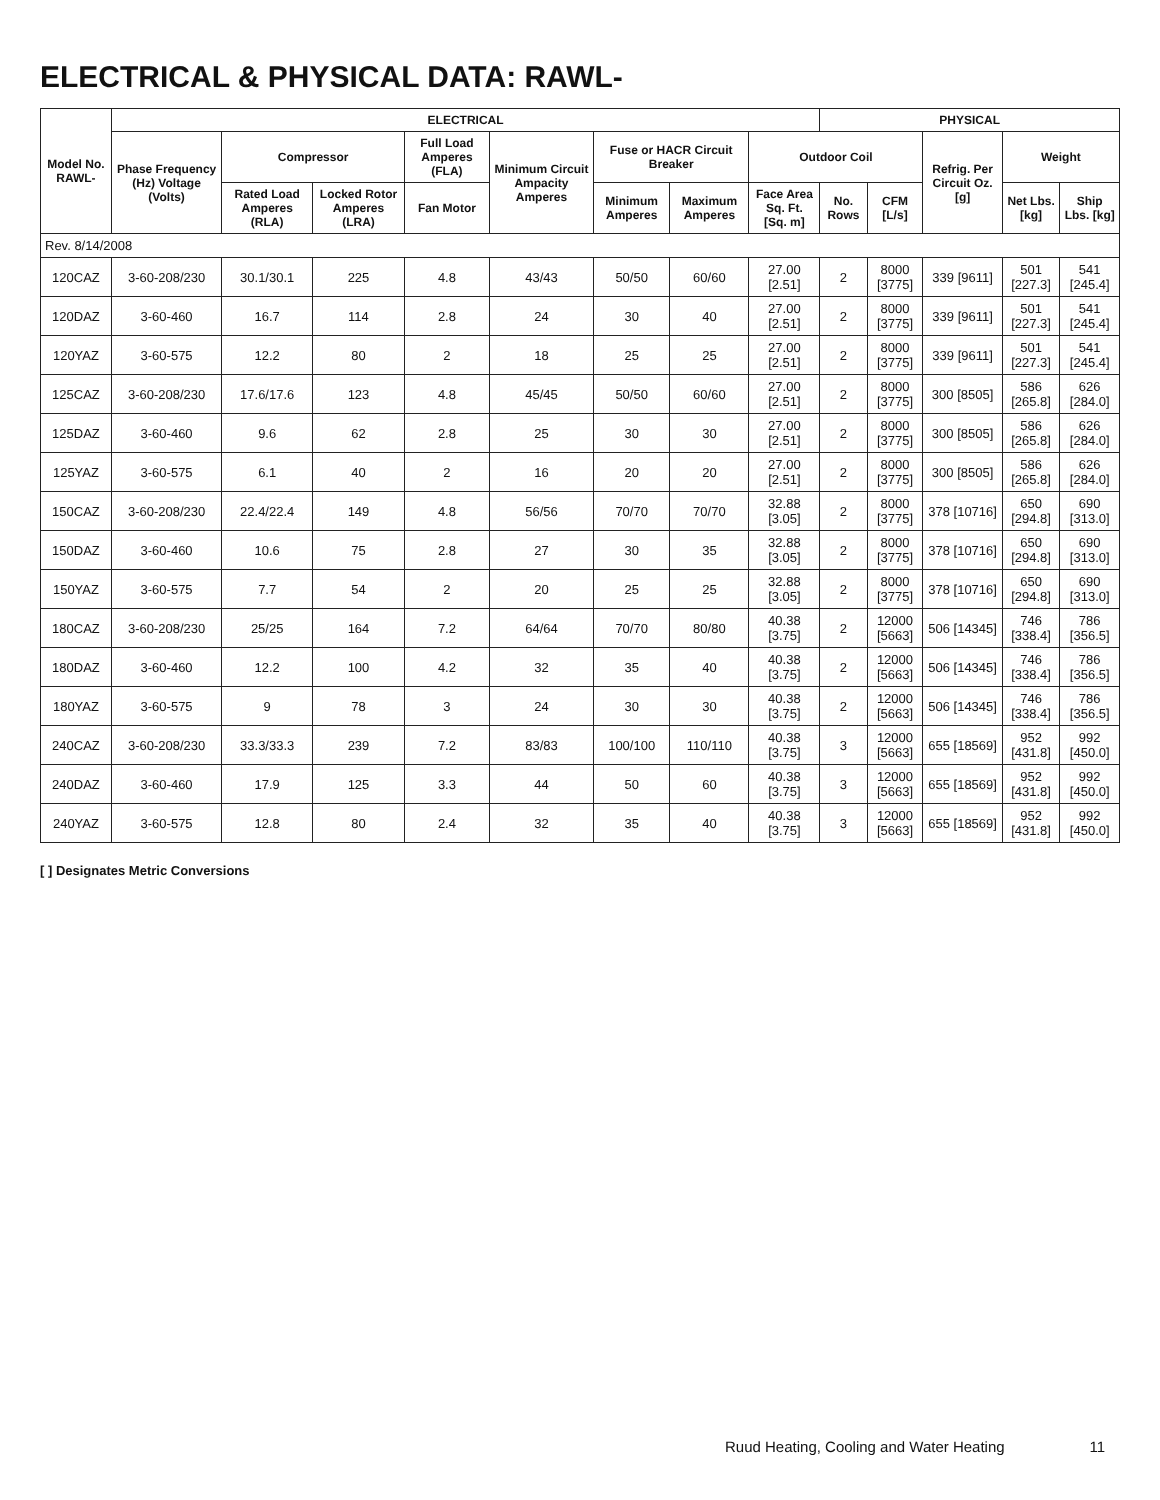ELECTRICAL & PHYSICAL DATA: RAWL-
| Model No. RAWL- | ELECTRICAL | | | | | | | | PHYSICAL | | | | |
| --- | --- | --- | --- | --- | --- | --- | --- | --- | --- | --- | --- | --- | --- |
| | Phase Frequency (Hz) Voltage (Volts) | Compressor | | Full Load Amperes (FLA) | Minimum Circuit Ampacity Amperes | Fuse or HACR Circuit Breaker | | Outdoor Coil | | | Refrig. Per Circuit Oz. [g] | Weight | |
| | | Rated Load Amperes (RLA) | Locked Rotor Amperes (LRA) | Fan Motor | | Minimum Amperes | Maximum Amperes | Face Area Sq. Ft. [Sq. m] | No. Rows | CFM [L/s] | | Net Lbs. [kg] | Ship Lbs. [kg] |
| Rev. 8/14/2008 | | | | | | | | | | | | | |
| 120CAZ | 3-60-208/230 | 30.1/30.1 | 225 | 4.8 | 43/43 | 50/50 | 60/60 | 27.00 [2.51] | 2 | 8000 [3775] | 339 [9611] | 501 [227.3] | 541 [245.4] |
| 120DAZ | 3-60-460 | 16.7 | 114 | 2.8 | 24 | 30 | 40 | 27.00 [2.51] | 2 | 8000 [3775] | 339 [9611] | 501 [227.3] | 541 [245.4] |
| 120YAZ | 3-60-575 | 12.2 | 80 | 2 | 18 | 25 | 25 | 27.00 [2.51] | 2 | 8000 [3775] | 339 [9611] | 501 [227.3] | 541 [245.4] |
| 125CAZ | 3-60-208/230 | 17.6/17.6 | 123 | 4.8 | 45/45 | 50/50 | 60/60 | 27.00 [2.51] | 2 | 8000 [3775] | 300 [8505] | 586 [265.8] | 626 [284.0] |
| 125DAZ | 3-60-460 | 9.6 | 62 | 2.8 | 25 | 30 | 30 | 27.00 [2.51] | 2 | 8000 [3775] | 300 [8505] | 586 [265.8] | 626 [284.0] |
| 125YAZ | 3-60-575 | 6.1 | 40 | 2 | 16 | 20 | 20 | 27.00 [2.51] | 2 | 8000 [3775] | 300 [8505] | 586 [265.8] | 626 [284.0] |
| 150CAZ | 3-60-208/230 | 22.4/22.4 | 149 | 4.8 | 56/56 | 70/70 | 70/70 | 32.88 [3.05] | 2 | 8000 [3775] | 378 [10716] | 650 [294.8] | 690 [313.0] |
| 150DAZ | 3-60-460 | 10.6 | 75 | 2.8 | 27 | 30 | 35 | 32.88 [3.05] | 2 | 8000 [3775] | 378 [10716] | 650 [294.8] | 690 [313.0] |
| 150YAZ | 3-60-575 | 7.7 | 54 | 2 | 20 | 25 | 25 | 32.88 [3.05] | 2 | 8000 [3775] | 378 [10716] | 650 [294.8] | 690 [313.0] |
| 180CAZ | 3-60-208/230 | 25/25 | 164 | 7.2 | 64/64 | 70/70 | 80/80 | 40.38 [3.75] | 2 | 12000 [5663] | 506 [14345] | 746 [338.4] | 786 [356.5] |
| 180DAZ | 3-60-460 | 12.2 | 100 | 4.2 | 32 | 35 | 40 | 40.38 [3.75] | 2 | 12000 [5663] | 506 [14345] | 746 [338.4] | 786 [356.5] |
| 180YAZ | 3-60-575 | 9 | 78 | 3 | 24 | 30 | 30 | 40.38 [3.75] | 2 | 12000 [5663] | 506 [14345] | 746 [338.4] | 786 [356.5] |
| 240CAZ | 3-60-208/230 | 33.3/33.3 | 239 | 7.2 | 83/83 | 100/100 | 110/110 | 40.38 [3.75] | 3 | 12000 [5663] | 655 [18569] | 952 [431.8] | 992 [450.0] |
| 240DAZ | 3-60-460 | 17.9 | 125 | 3.3 | 44 | 50 | 60 | 40.38 [3.75] | 3 | 12000 [5663] | 655 [18569] | 952 [431.8] | 992 [450.0] |
| 240YAZ | 3-60-575 | 12.8 | 80 | 2.4 | 32 | 35 | 40 | 40.38 [3.75] | 3 | 12000 [5663] | 655 [18569] | 952 [431.8] | 992 [450.0] |
[ ] Designates Metric Conversions
Ruud Heating, Cooling and Water Heating 11